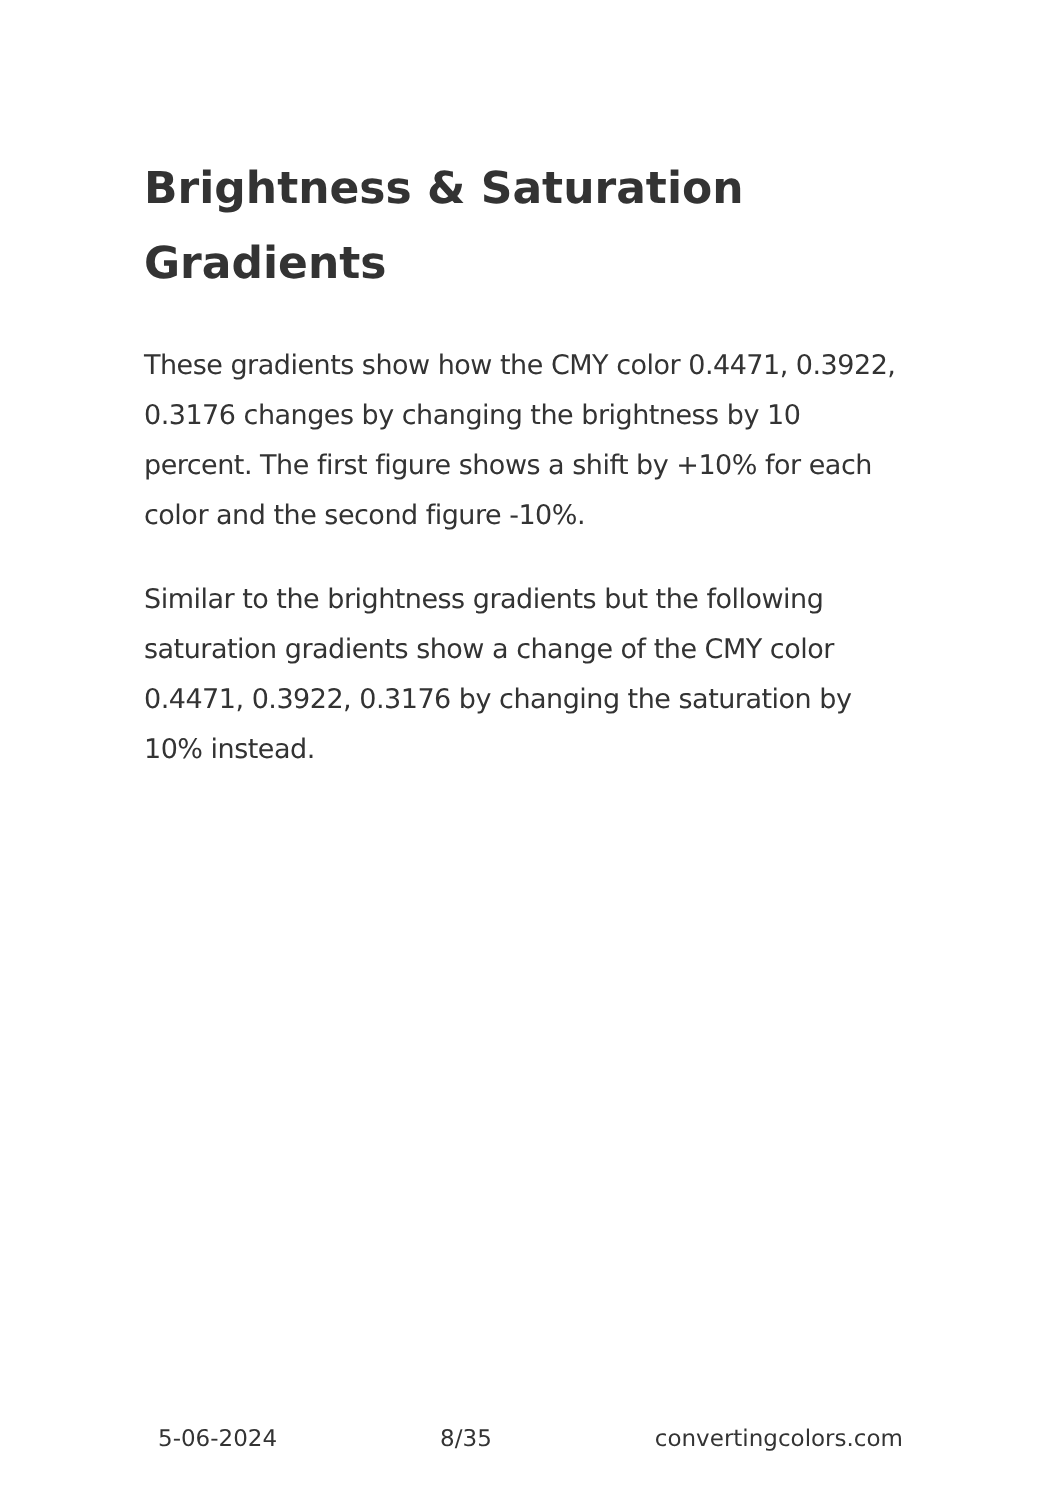Brightness & Saturation Gradients
These gradients show how the CMY color 0.4471, 0.3922, 0.3176 changes by changing the brightness by 10 percent. The first figure shows a shift by +10% for each color and the second figure -10%.
Similar to the brightness gradients but the following saturation gradients show a change of the CMY color 0.4471, 0.3922, 0.3176 by changing the saturation by 10% instead.
5-06-2024 8/35 convertingcolors.com